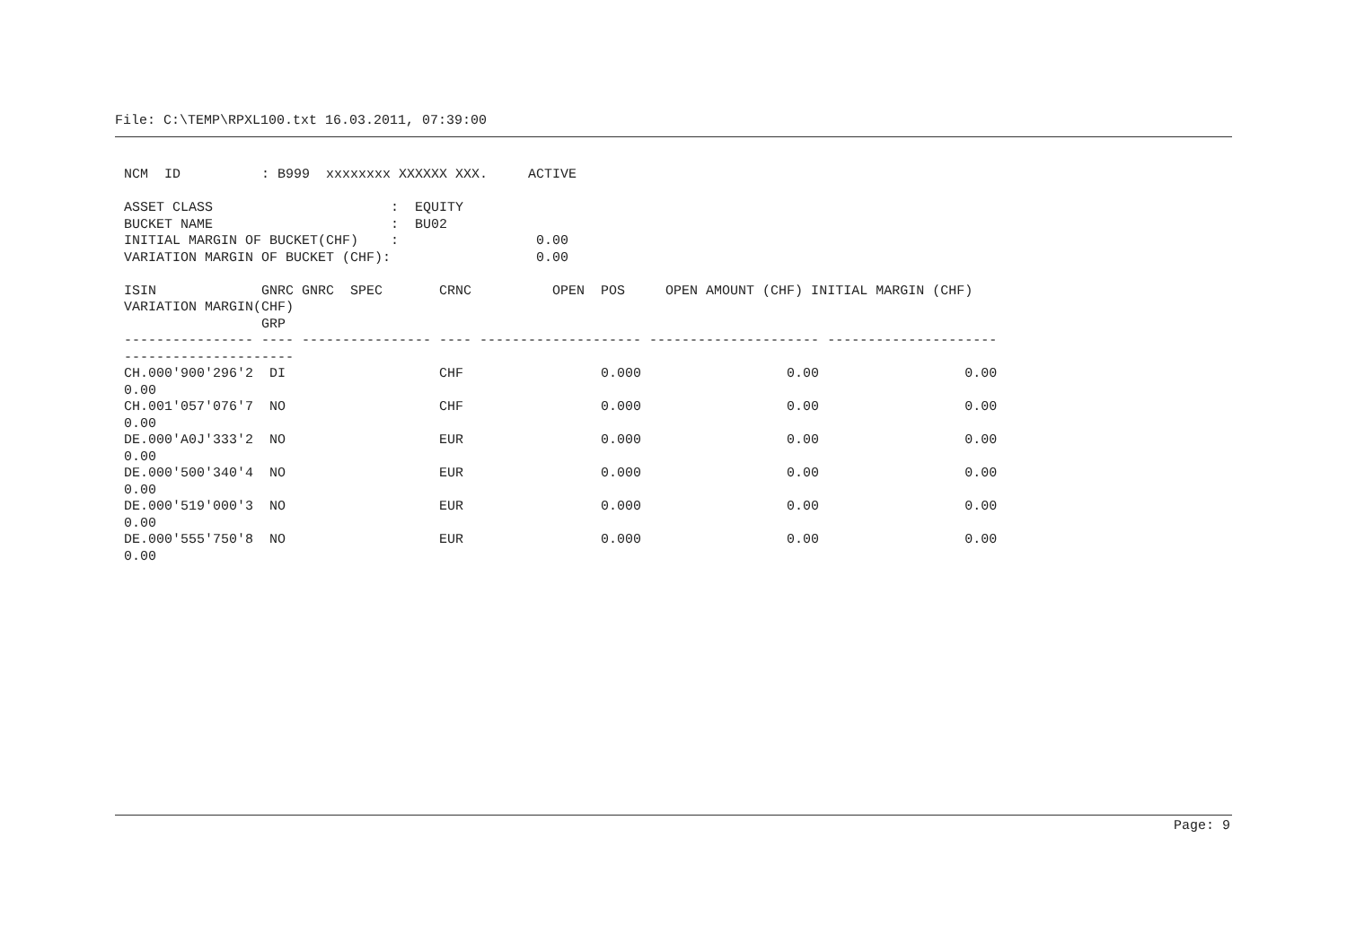File: C:\TEMP\RPXL100.txt 16.03.2011, 07:39:00
NCM  ID          : B999  xxxxxxxx XXXXXX XXX.     ACTIVE

ASSET CLASS                      :  EQUITY
BUCKET NAME                      :  BU02
INITIAL MARGIN OF BUCKET(CHF)    :                 0.00
VARIATION MARGIN OF BUCKET (CHF):                  0.00

ISIN             GNRC GNRC  SPEC       CRNC          OPEN  POS     OPEN AMOUNT (CHF) INITIAL MARGIN (CHF)
VARIATION MARGIN(CHF)
                 GRP
---------------- ---- ---------------- ---- -------------------- --------------------- ---------------------
---------------------
CH.000'900'296'2  DI                   CHF                 0.000                  0.00                  0.00
0.00
CH.001'057'076'7  NO                   CHF                 0.000                  0.00                  0.00
0.00
DE.000'A0J'333'2  NO                   EUR                 0.000                  0.00                  0.00
0.00
DE.000'500'340'4  NO                   EUR                 0.000                  0.00                  0.00
0.00
DE.000'519'000'3  NO                   EUR                 0.000                  0.00                  0.00
0.00
DE.000'555'750'8  NO                   EUR                 0.000                  0.00                  0.00
0.00
Page: 9